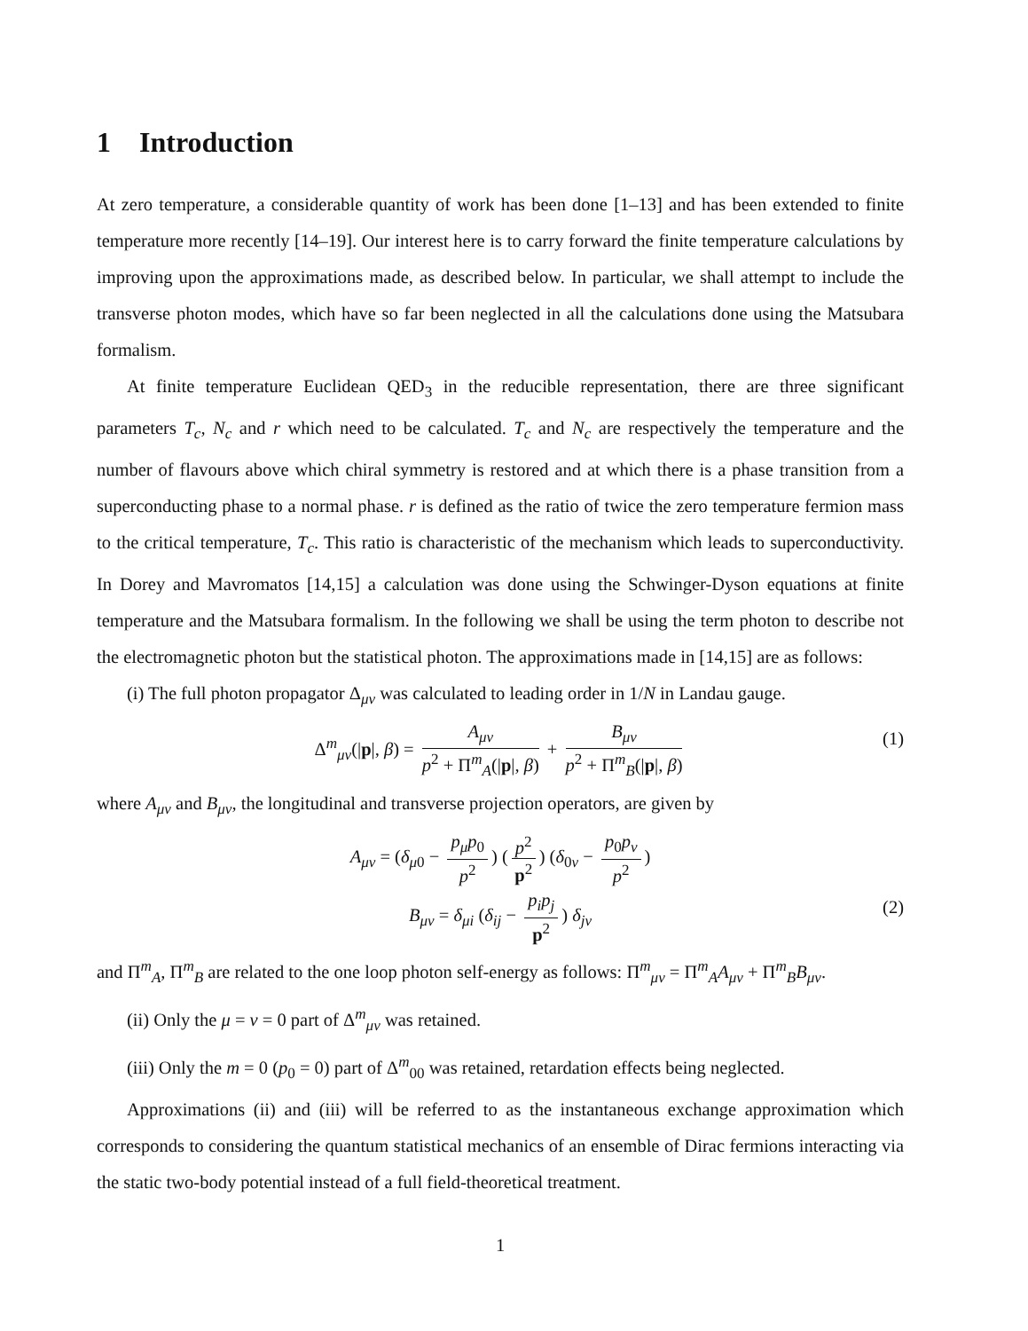1 Introduction
At zero temperature, a considerable quantity of work has been done [1–13] and has been extended to finite temperature more recently [14–19]. Our interest here is to carry forward the finite temperature calculations by improving upon the approximations made, as described below. In particular, we shall attempt to include the transverse photon modes, which have so far been neglected in all the calculations done using the Matsubara formalism.
At finite temperature Euclidean QED<sub>3</sub> in the reducible representation, there are three significant parameters T<sub>c</sub>, N<sub>c</sub> and r which need to be calculated. T<sub>c</sub> and N<sub>c</sub> are respectively the temperature and the number of flavours above which chiral symmetry is restored and at which there is a phase transition from a superconducting phase to a normal phase. r is defined as the ratio of twice the zero temperature fermion mass to the critical temperature, T<sub>c</sub>. This ratio is characteristic of the mechanism which leads to superconductivity. In Dorey and Mavromatos [14,15] a calculation was done using the Schwinger-Dyson equations at finite temperature and the Matsubara formalism. In the following we shall be using the term photon to describe not the electromagnetic photon but the statistical photon. The approximations made in [14,15] are as follows:
(i) The full photon propagator Δ<sub>μν</sub> was calculated to leading order in 1/N in Landau gauge.
Δ<sup>m</sup><sub>μν</sub>(|p|, β) = A<sub>μν</sub> p<sup>2</sup> + Π<sup>m</sup><sub>A</sub>(|p|, β) + B<sub>μν</sub> p<sup>2</sup> + Π<sup>m</sup><sub>B</sub>(|p|, β) (1)
where A<sub>μν</sub> and B<sub>μν</sub>, the longitudinal and transverse projection operators, are given by
A<sub>μν</sub> = (δ<sub>μ0</sub> − p<sub>μ</sub>p<sub>0</sub> p<sup>2</sup>) (p<sup>2</sup> p<sup>2</sup>) (δ<sub>0ν</sub> − p<sub>0</sub>p<sub>ν</sub> p<sup>2</sup>)
B<sub>μν</sub> = δ<sub>μi</sub> (δ<sub>ij</sub> − p<sub>i</sub>p<sub>j</sub> p<sup>2</sup>) δ<sub>jν</sub> (2)
and Π<sup>m</sup><sub>A</sub>, Π<sup>m</sup><sub>B</sub> are related to the one loop photon self-energy as follows: Π<sup>m</sup><sub>μν</sub> = Π<sup>m</sup><sub>A</sub>A<sub>μν</sub> + Π<sup>m</sup><sub>B</sub>B<sub>μν</sub>.
(ii) Only the μ = ν = 0 part of Δ<sup>m</sup><sub>μν</sub> was retained.
(iii) Only the m = 0 (p<sub>0</sub> = 0) part of Δ<sup>m</sup><sub>00</sub> was retained, retardation effects being neglected.
Approximations (ii) and (iii) will be referred to as the instantaneous exchange approximation which corresponds to considering the quantum statistical mechanics of an ensemble of Dirac fermions interacting via the static two-body potential instead of a full field-theoretical treatment.
1